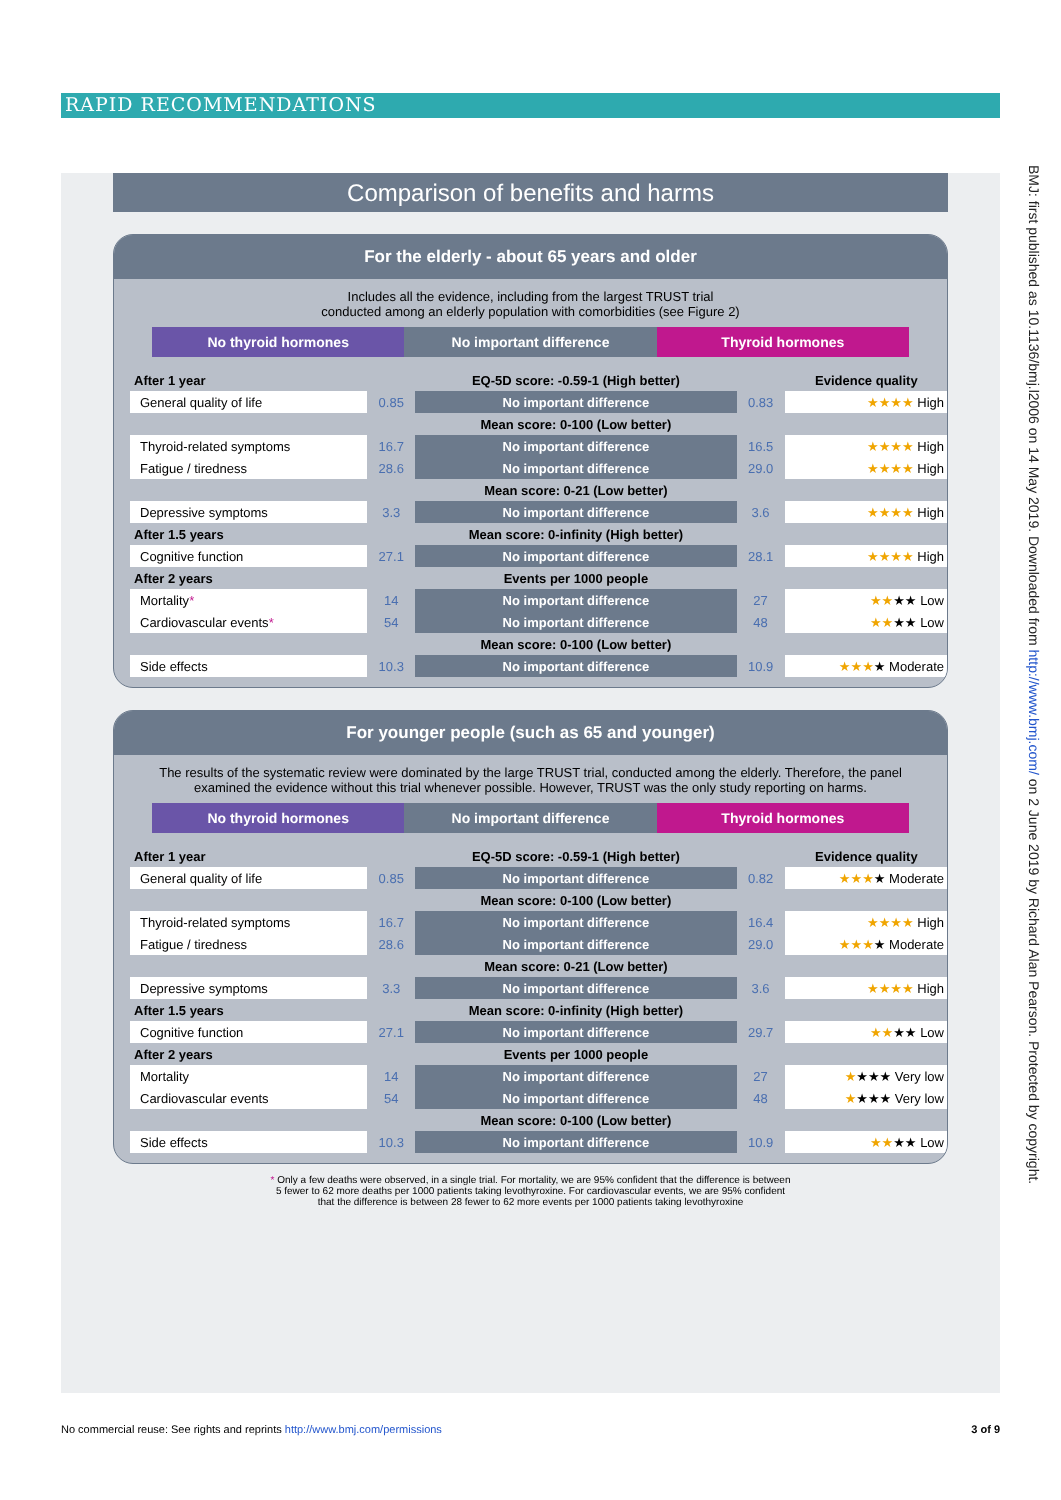RAPID RECOMMENDATIONS
BMJ: first published as 10.1136/bmj.l2006 on 14 May 2019. Downloaded from http://www.bmj.com/ on 2 June 2019 by Richard Alan Pearson. Protected by copyright.
Comparison of benefits and harms
For the elderly - about 65 years and older
Includes all the evidence, including from the largest TRUST trial
conducted among an elderly population with comorbidities (see Figure 2)
No thyroid hormones No important difference Thyroid hormones
| After 1 year | | EQ-5D score: -0.59-1 (High better) | | Evidence quality |
| General quality of life | 0.85 | No important difference | 0.83 | ★★★★ High |
| | | Mean score: 0-100 (Low better) | | |
| Thyroid-related symptoms | 16.7 | No important difference | 16.5 | ★★★★ High |
| Fatigue / tiredness | 28.6 | No important difference | 29.0 | ★★★★ High |
| | | Mean score: 0-21 (Low better) | | |
| Depressive symptoms | 3.3 | No important difference | 3.6 | ★★★★ High |
| After 1.5 years | | Mean score: 0-infinity (High better) | | |
| Cognitive function | 27.1 | No important difference | 28.1 | ★★★★ High |
| After 2 years | | Events per 1000 people | | |
| Mortality * | 14 | No important difference | 27 | ★★ ★★ Low |
| Cardiovascular events * | 54 | No important difference | 48 | ★★ ★★ Low |
| | | Mean score: 0-100 (Low better) | | |
| Side effects | 10.3 | No important difference | 10.9 | ★★★ ★ Moderate |
For younger people (such as 65 and younger)
The results of the systematic review were dominated by the large TRUST trial, conducted among the elderly. Therefore, the panel examined the evidence without this trial whenever possible. However, TRUST was the only study reporting on harms.
No thyroid hormones No important difference Thyroid hormones
| After 1 year | | EQ-5D score: -0.59-1 (High better) | | Evidence quality |
| General quality of life | 0.85 | No important difference | 0.82 | ★★★ ★ Moderate |
| | | Mean score: 0-100 (Low better) | | |
| Thyroid-related symptoms | 16.7 | No important difference | 16.4 | ★★★★ High |
| Fatigue / tiredness | 28.6 | No important difference | 29.0 | ★★★ ★ Moderate |
| | | Mean score: 0-21 (Low better) | | |
| Depressive symptoms | 3.3 | No important difference | 3.6 | ★★★★ High |
| After 1.5 years | | Mean score: 0-infinity (High better) | | |
| Cognitive function | 27.1 | No important difference | 29.7 | ★★ ★★ Low |
| After 2 years | | Events per 1000 people | | |
| Mortality | 14 | No important difference | 27 | ★ ★★★ Very low |
| Cardiovascular events | 54 | No important difference | 48 | ★ ★★★ Very low |
| | | Mean score: 0-100 (Low better) | | |
| Side effects | 10.3 | No important difference | 10.9 | ★★ ★★ Low |
* Only a few deaths were observed, in a single trial. For mortality, we are 95% confident that the difference is between
5 fewer to 62 more deaths per 1000 patients taking levothyroxine. For cardiovascular events, we are 95% confident
that the difference is between 28 fewer to 62 more events per 1000 patients taking levothyroxine
No commercial reuse: See rights and reprints http://www.bmj.com/permissions 3 of 9